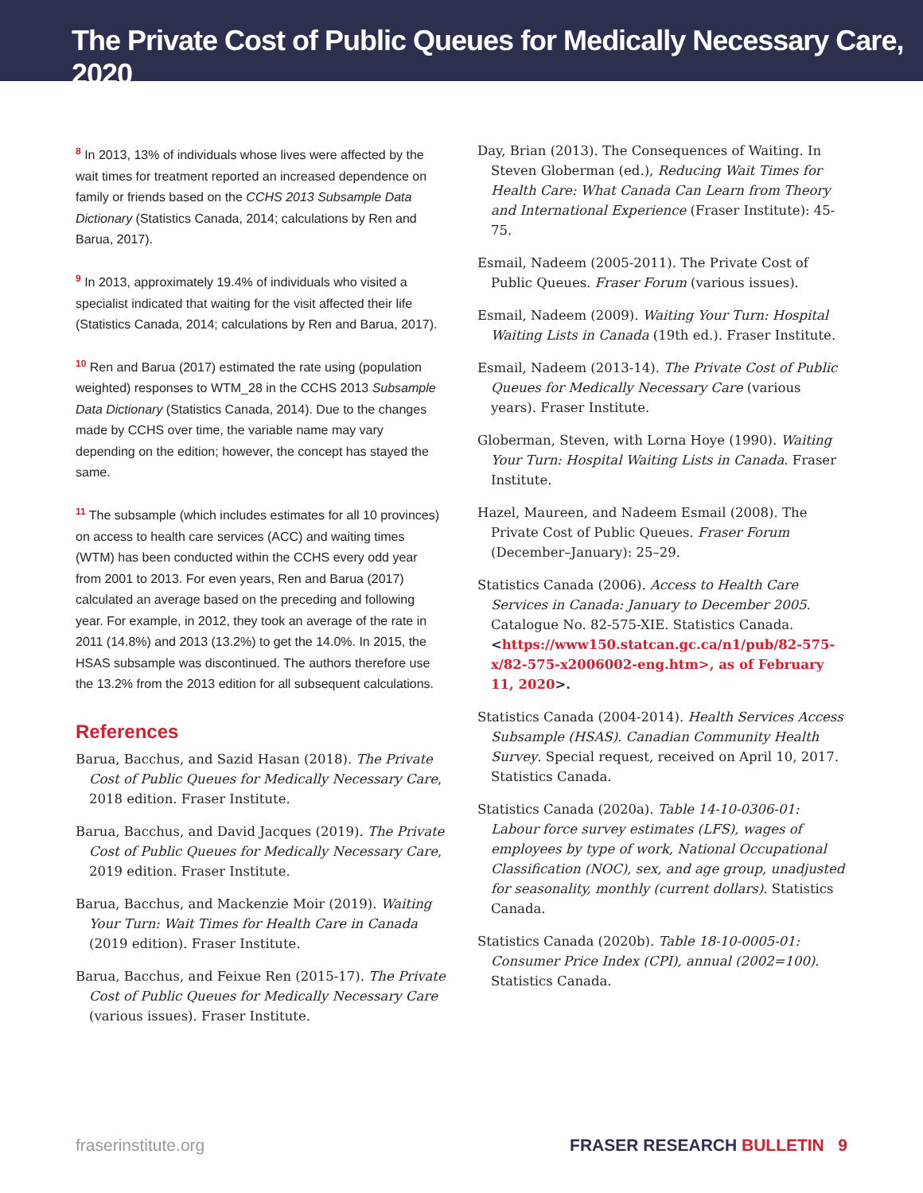The Private Cost of Public Queues for Medically Necessary Care, 2020
<sup>8</sup> In 2013, 13% of individuals whose lives were affected by the wait times for treatment reported an increased dependence on family or friends based on the CCHS 2013 Subsample Data Dictionary (Statistics Canada, 2014; calculations by Ren and Barua, 2017).
<sup>9</sup> In 2013, approximately 19.4% of individuals who visited a specialist indicated that waiting for the visit affected their life (Statistics Canada, 2014; calculations by Ren and Barua, 2017).
<sup>10</sup> Ren and Barua (2017) estimated the rate using (population weighted) responses to WTM_28 in the CCHS 2013 Subsample Data Dictionary (Statistics Canada, 2014). Due to the changes made by CCHS over time, the variable name may vary depending on the edition; however, the concept has stayed the same.
<sup>11</sup> The subsample (which includes estimates for all 10 provinces) on access to health care services (ACC) and waiting times (WTM) has been conducted within the CCHS every odd year from 2001 to 2013. For even years, Ren and Barua (2017) calculated an average based on the preceding and following year. For example, in 2012, they took an average of the rate in 2011 (14.8%) and 2013 (13.2%) to get the 14.0%. In 2015, the HSAS subsample was discontinued. The authors therefore use the 13.2% from the 2013 edition for all subsequent calculations.
References
Barua, Bacchus, and Sazid Hasan (2018). The Private Cost of Public Queues for Medically Necessary Care, 2018 edition. Fraser Institute.
Barua, Bacchus, and David Jacques (2019). The Private Cost of Public Queues for Medically Necessary Care, 2019 edition. Fraser Institute.
Barua, Bacchus, and Mackenzie Moir (2019). Waiting Your Turn: Wait Times for Health Care in Canada (2019 edition). Fraser Institute.
Barua, Bacchus, and Feixue Ren (2015-17). The Private Cost of Public Queues for Medically Necessary Care (various issues). Fraser Institute.
Day, Brian (2013). The Consequences of Waiting. In Steven Globerman (ed.), Reducing Wait Times for Health Care: What Canada Can Learn from Theory and International Experience (Fraser Institute): 45-75.
Esmail, Nadeem (2005-2011). The Private Cost of Public Queues. Fraser Forum (various issues).
Esmail, Nadeem (2009). Waiting Your Turn: Hospital Waiting Lists in Canada (19th ed.). Fraser Institute.
Esmail, Nadeem (2013-14). The Private Cost of Public Queues for Medically Necessary Care (various years). Fraser Institute.
Globerman, Steven, with Lorna Hoye (1990). Waiting Your Turn: Hospital Waiting Lists in Canada. Fraser Institute.
Hazel, Maureen, and Nadeem Esmail (2008). The Private Cost of Public Queues. Fraser Forum (December–January): 25–29.
Statistics Canada (2006). Access to Health Care Services in Canada: January to December 2005. Catalogue No. 82-575-XIE. Statistics Canada. <https://www150.statcan.gc.ca/n1/pub/82-575-x/82-575-x2006002-eng.htm>, as of February 11, 2020>.
Statistics Canada (2004-2014). Health Services Access Subsample (HSAS). Canadian Community Health Survey. Special request, received on April 10, 2017. Statistics Canada.
Statistics Canada (2020a). Table 14-10-0306-01: Labour force survey estimates (LFS), wages of employees by type of work, National Occupational Classification (NOC), sex, and age group, unadjusted for seasonality, monthly (current dollars). Statistics Canada.
Statistics Canada (2020b). Table 18-10-0005-01: Consumer Price Index (CPI), annual (2002=100). Statistics Canada.
fraserinstitute.org FRASER RESEARCH BULLETIN 9